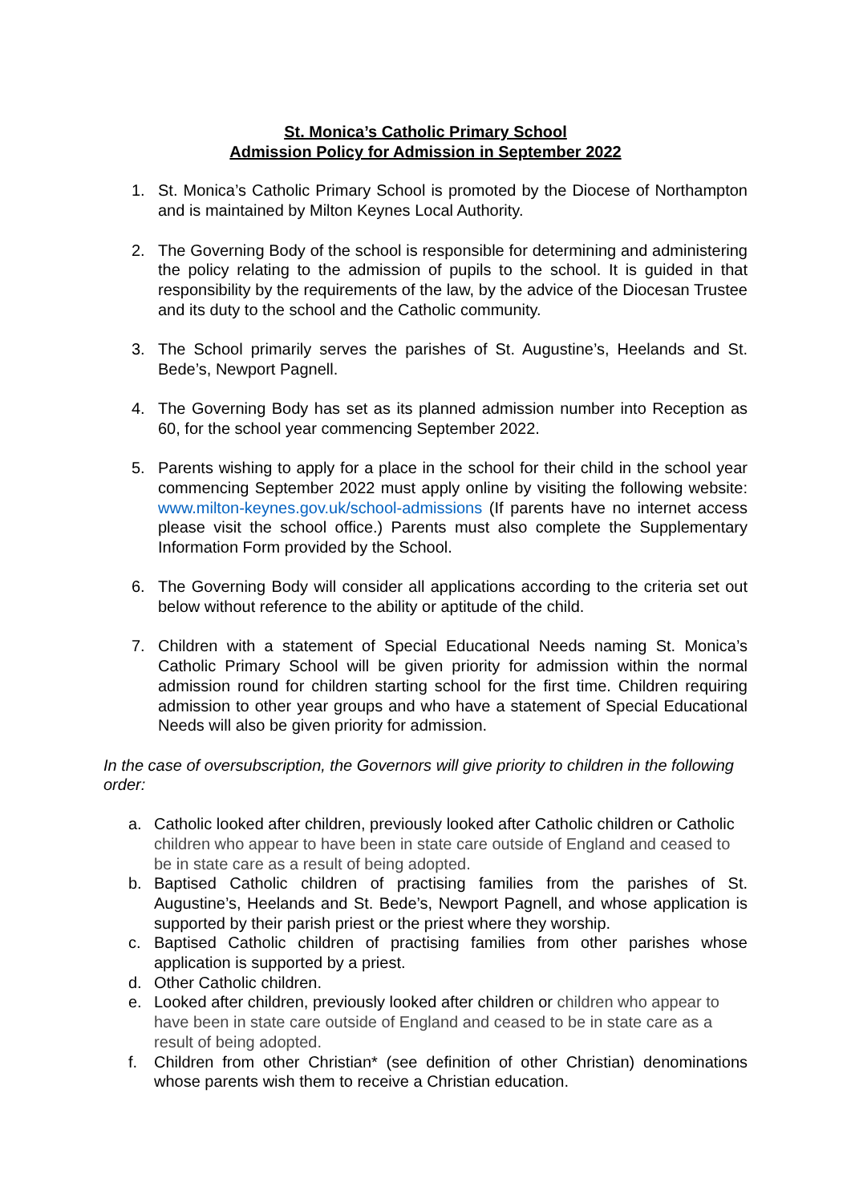St. Monica’s Catholic Primary School
Admission Policy for Admission in September 2022
1. St. Monica’s Catholic Primary School is promoted by the Diocese of Northampton and is maintained by Milton Keynes Local Authority.
2. The Governing Body of the school is responsible for determining and administering the policy relating to the admission of pupils to the school. It is guided in that responsibility by the requirements of the law, by the advice of the Diocesan Trustee and its duty to the school and the Catholic community.
3. The School primarily serves the parishes of St. Augustine’s, Heelands and St. Bede’s, Newport Pagnell.
4. The Governing Body has set as its planned admission number into Reception as 60, for the school year commencing September 2022.
5. Parents wishing to apply for a place in the school for their child in the school year commencing September 2022 must apply online by visiting the following website: www.milton-keynes.gov.uk/school-admissions (If parents have no internet access please visit the school office.) Parents must also complete the Supplementary Information Form provided by the School.
6. The Governing Body will consider all applications according to the criteria set out below without reference to the ability or aptitude of the child.
7. Children with a statement of Special Educational Needs naming St. Monica’s Catholic Primary School will be given priority for admission within the normal admission round for children starting school for the first time. Children requiring admission to other year groups and who have a statement of Special Educational Needs will also be given priority for admission.
In the case of oversubscription, the Governors will give priority to children in the following order:
a. Catholic looked after children, previously looked after Catholic children or Catholic children who appear to have been in state care outside of England and ceased to be in state care as a result of being adopted.
b. Baptised Catholic children of practising families from the parishes of St. Augustine’s, Heelands and St. Bede’s, Newport Pagnell, and whose application is supported by their parish priest or the priest where they worship.
c. Baptised Catholic children of practising families from other parishes whose application is supported by a priest.
d. Other Catholic children.
e. Looked after children, previously looked after children or children who appear to have been in state care outside of England and ceased to be in state care as a result of being adopted.
f. Children from other Christian* (see definition of other Christian) denominations whose parents wish them to receive a Christian education.